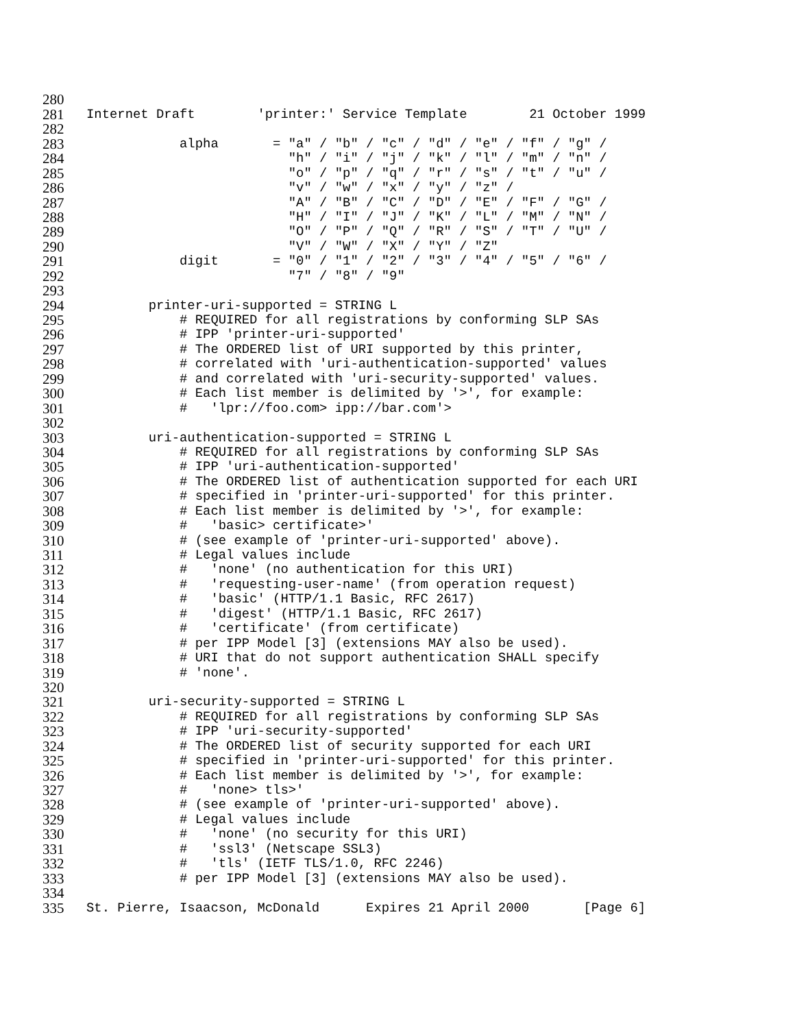280
281 Internet Draft 'printer:' Service Template 21 October 1999
282
283 alpha = "a" / "b" / "c" / "d" / "e" / "f" / "g" /
284 "h" / "i" / "j" / "k" / "l" / "m" / "n" /
285 "o" / "p" / "q" / "r" / "s" / "t" / "u" /
286 "v" / "w" / "x" / "y" / "z" /
287 "A" / "B" / "C" / "D" / "E" / "F" / "G" /
288 "H" / "I" / "J" / "K" / "L" / "M" / "N" /
289 "O" / "P" / "Q" / "R" / "S" / "T" / "U" /
290 "V" / "W" / "X" / "Y" / "Z"
291 digit = "0" / "1" / "2" / "3" / "4" / "5" / "6" /
292 "7" / "8" / "9"
293
294 printer-uri-supported = STRING L
295 # REQUIRED for all registrations by conforming SLP SAs
296 # IPP 'printer-uri-supported'
297 # The ORDERED list of URI supported by this printer,
298 # correlated with 'uri-authentication-supported' values
299 # and correlated with 'uri-security-supported' values.
300 # Each list member is delimited by '>', for example:
301 # 'lpr://foo.com> ipp://bar.com'>
302
303 uri-authentication-supported = STRING L
304 # REQUIRED for all registrations by conforming SLP SAs
305 # IPP 'uri-authentication-supported'
306 # The ORDERED list of authentication supported for each URI
307 # specified in 'printer-uri-supported' for this printer.
308 # Each list member is delimited by '>', for example:
309 # 'basic> certificate>'
310 # (see example of 'printer-uri-supported' above).
311 # Legal values include
312 # 'none' (no authentication for this URI)
313 # 'requesting-user-name' (from operation request)
314 # 'basic' (HTTP/1.1 Basic, RFC 2617)
315 # 'digest' (HTTP/1.1 Basic, RFC 2617)
316 # 'certificate' (from certificate)
317 # per IPP Model [3] (extensions MAY also be used).
318 # URI that do not support authentication SHALL specify
319 # 'none'.
320
321 uri-security-supported = STRING L
322 # REQUIRED for all registrations by conforming SLP SAs
323 # IPP 'uri-security-supported'
324 # The ORDERED list of security supported for each URI
325 # specified in 'printer-uri-supported' for this printer.
326 # Each list member is delimited by '>', for example:
327 # 'none> tls>'
328 # (see example of 'printer-uri-supported' above).
329 # Legal values include
330 # 'none' (no security for this URI)
331 # 'ssl3' (Netscape SSL3)
332 # 'tls' (IETF TLS/1.0, RFC 2246)
333 # per IPP Model [3] (extensions MAY also be used).
334
335 St. Pierre, Isaacson, McDonald Expires 21 April 2000 [Page 6]